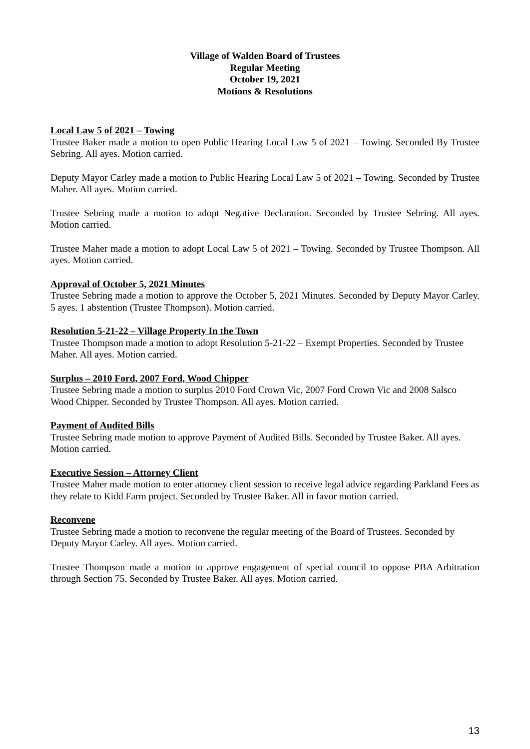Village of Walden Board of Trustees
Regular Meeting
October 19, 2021
Motions & Resolutions
Local Law 5 of 2021 – Towing
Trustee Baker made a motion to open Public Hearing Local Law 5 of 2021 – Towing. Seconded By Trustee Sebring. All ayes. Motion carried.
Deputy Mayor Carley made a motion to Public Hearing Local Law 5 of 2021 – Towing. Seconded by Trustee Maher. All ayes. Motion carried.
Trustee Sebring made a motion to adopt Negative Declaration. Seconded by Trustee Sebring. All ayes. Motion carried.
Trustee Maher made a motion to adopt Local Law 5 of 2021 – Towing. Seconded by Trustee Thompson. All ayes. Motion carried.
Approval of October 5, 2021 Minutes
Trustee Sebring made a motion to approve the October 5, 2021 Minutes. Seconded by Deputy Mayor Carley. 5 ayes. 1 abstention (Trustee Thompson). Motion carried.
Resolution 5-21-22 – Village Property In the Town
Trustee Thompson made a motion to adopt Resolution 5-21-22 – Exempt Properties. Seconded by Trustee Maher. All ayes. Motion carried.
Surplus – 2010 Ford, 2007 Ford, Wood Chipper
Trustee Sebring made a motion to surplus 2010 Ford Crown Vic, 2007 Ford Crown Vic and 2008 Salsco Wood Chipper. Seconded by Trustee Thompson. All ayes. Motion carried.
Payment of Audited Bills
Trustee Sebring made motion to approve Payment of Audited Bills. Seconded by Trustee Baker. All ayes. Motion carried.
Executive Session – Attorney Client
Trustee Maher made motion to enter attorney client session to receive legal advice regarding Parkland Fees as they relate to Kidd Farm project. Seconded by Trustee Baker. All in favor motion carried.
Reconvene
Trustee Sebring made a motion to reconvene the regular meeting of the Board of Trustees. Seconded by Deputy Mayor Carley. All ayes. Motion carried.
Trustee Thompson made a motion to approve engagement of special council to oppose PBA Arbitration through Section 75. Seconded by Trustee Baker. All ayes. Motion carried.
13